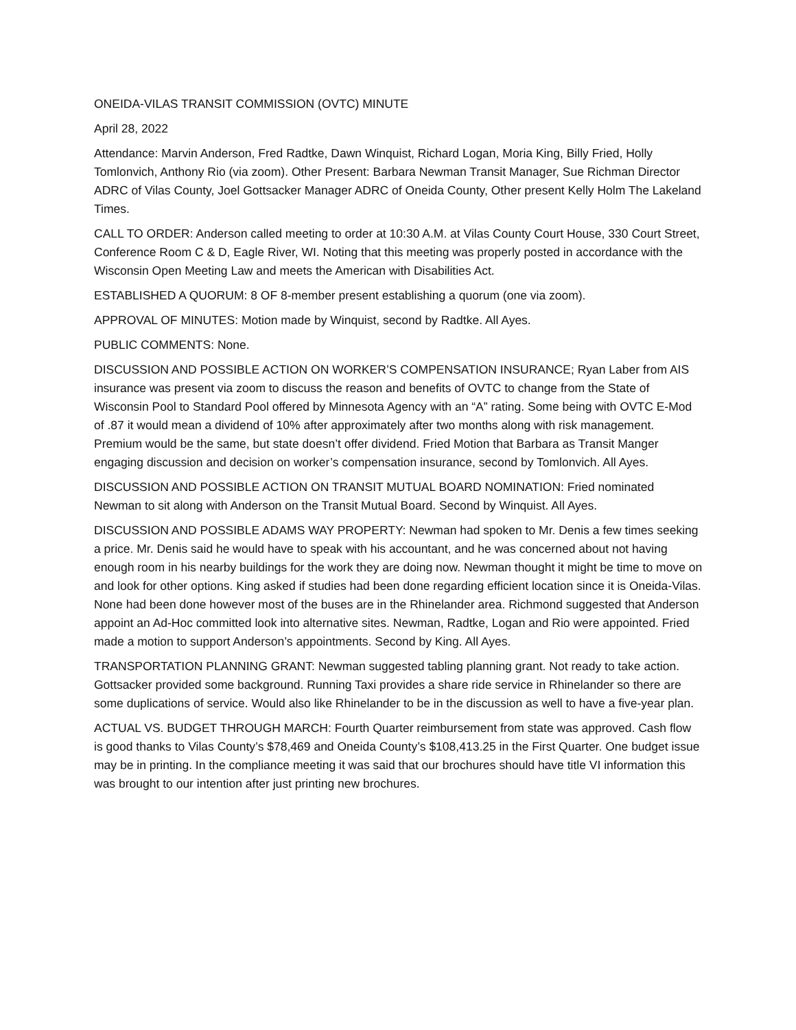ONEIDA-VILAS TRANSIT COMMISSION (OVTC) MINUTE
April 28, 2022
Attendance: Marvin Anderson, Fred Radtke, Dawn Winquist, Richard Logan, Moria King, Billy Fried, Holly Tomlonvich, Anthony Rio (via zoom). Other Present: Barbara Newman Transit Manager, Sue Richman Director ADRC of Vilas County, Joel Gottsacker Manager ADRC of Oneida County, Other present Kelly Holm The Lakeland Times.
CALL TO ORDER: Anderson called meeting to order at 10:30 A.M. at Vilas County Court House, 330 Court Street, Conference Room C & D, Eagle River, WI. Noting that this meeting was properly posted in accordance with the Wisconsin Open Meeting Law and meets the American with Disabilities Act.
ESTABLISHED A QUORUM: 8 OF 8-member present establishing a quorum (one via zoom).
APPROVAL OF MINUTES: Motion made by Winquist, second by Radtke. All Ayes.
PUBLIC COMMENTS: None.
DISCUSSION AND POSSIBLE ACTION ON WORKER’S COMPENSATION INSURANCE; Ryan Laber from AIS insurance was present via zoom to discuss the reason and benefits of OVTC to change from the State of Wisconsin Pool to Standard Pool offered by Minnesota Agency with an “A” rating. Some being with OVTC E-Mod of .87 it would mean a dividend of 10% after approximately after two months along with risk management. Premium would be the same, but state doesn’t offer dividend. Fried Motion that Barbara as Transit Manger engaging discussion and decision on worker’s compensation insurance, second by Tomlonvich. All Ayes.
DISCUSSION AND POSSIBLE ACTION ON TRANSIT MUTUAL BOARD NOMINATION: Fried nominated Newman to sit along with Anderson on the Transit Mutual Board. Second by Winquist. All Ayes.
DISCUSSION AND POSSIBLE ADAMS WAY PROPERTY: Newman had spoken to Mr. Denis a few times seeking a price. Mr. Denis said he would have to speak with his accountant, and he was concerned about not having enough room in his nearby buildings for the work they are doing now. Newman thought it might be time to move on and look for other options. King asked if studies had been done regarding efficient location since it is Oneida-Vilas. None had been done however most of the buses are in the Rhinelander area. Richmond suggested that Anderson appoint an Ad-Hoc committed look into alternative sites. Newman, Radtke, Logan and Rio were appointed. Fried made a motion to support Anderson’s appointments. Second by King. All Ayes.
TRANSPORTATION PLANNING GRANT: Newman suggested tabling planning grant. Not ready to take action. Gottsacker provided some background. Running Taxi provides a share ride service in Rhinelander so there are some duplications of service. Would also like Rhinelander to be in the discussion as well to have a five-year plan.
ACTUAL VS. BUDGET THROUGH MARCH: Fourth Quarter reimbursement from state was approved. Cash flow is good thanks to Vilas County’s $78,469 and Oneida County’s $108,413.25 in the First Quarter. One budget issue may be in printing. In the compliance meeting it was said that our brochures should have title VI information this was brought to our intention after just printing new brochures.